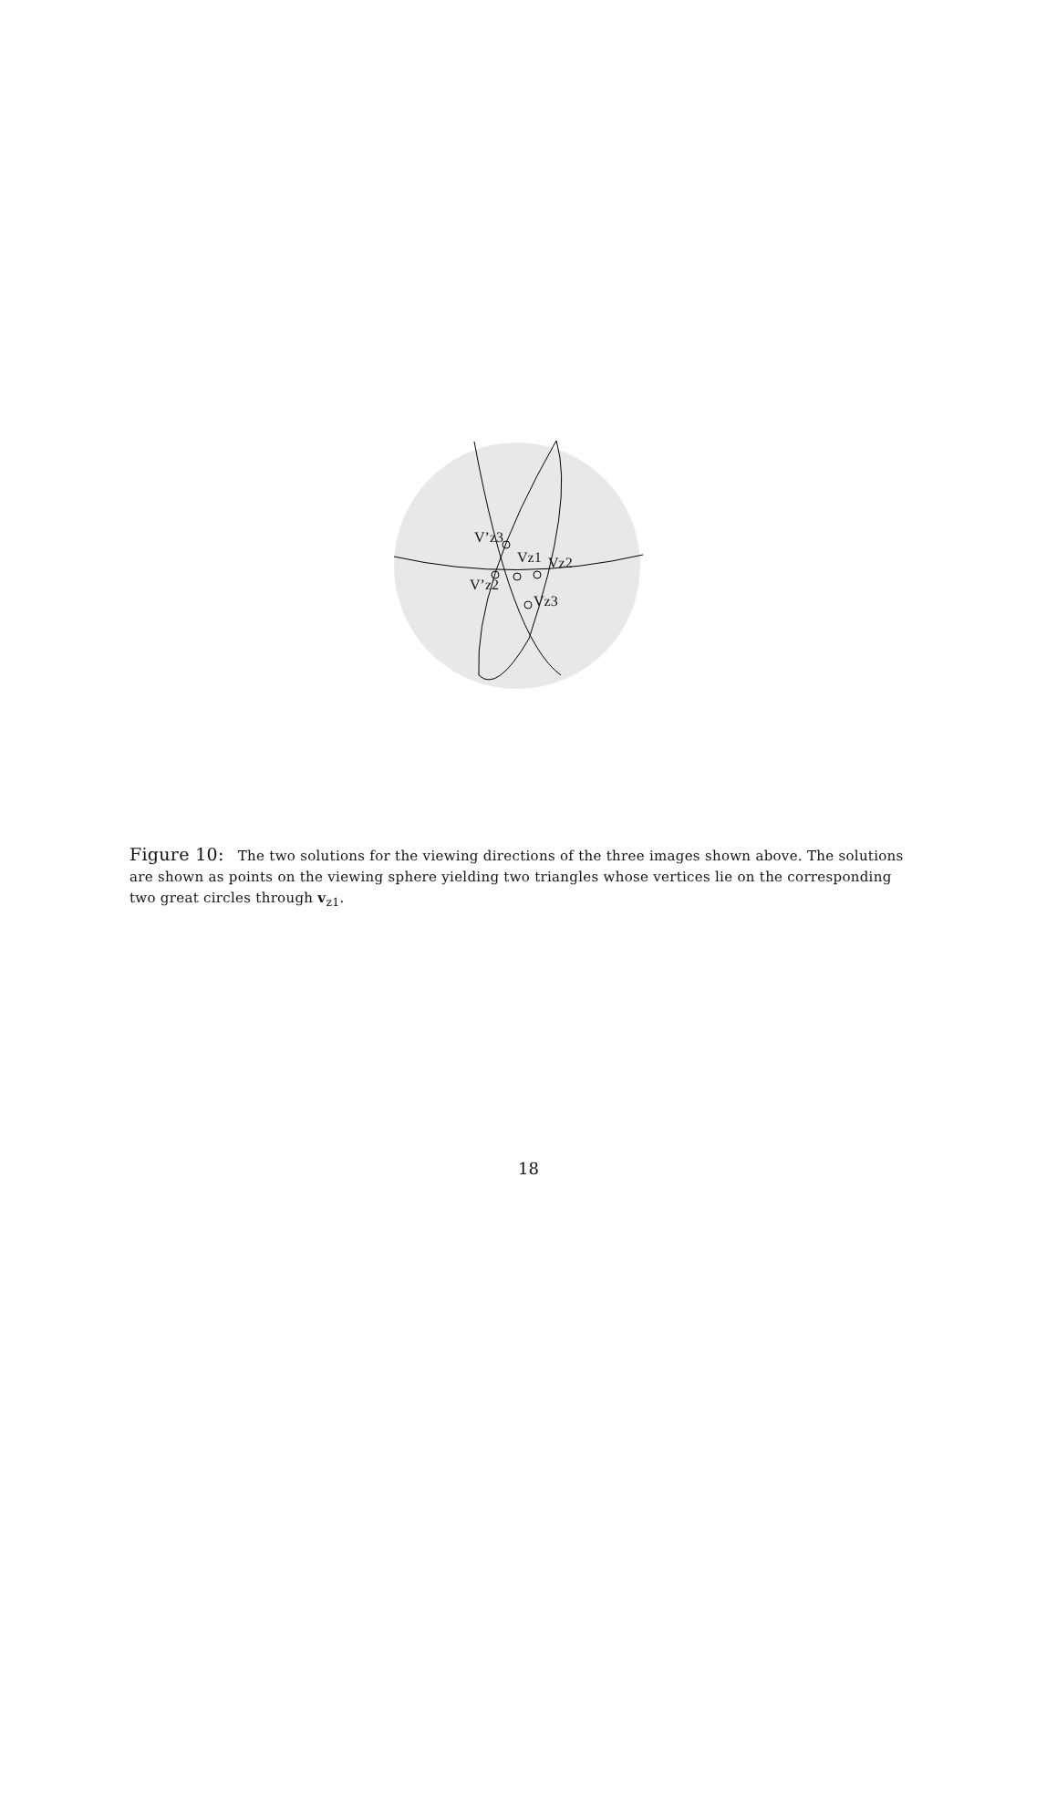V’z3
Vz1 Vz2
V’z2
Vz3
Figure 10: The two solutions for the viewing directions of the three images shown above. The solutions are shown as points on the viewing sphere yielding two triangles whose vertices lie on the corresponding two great circles through v<sub>z1</sub>.
18